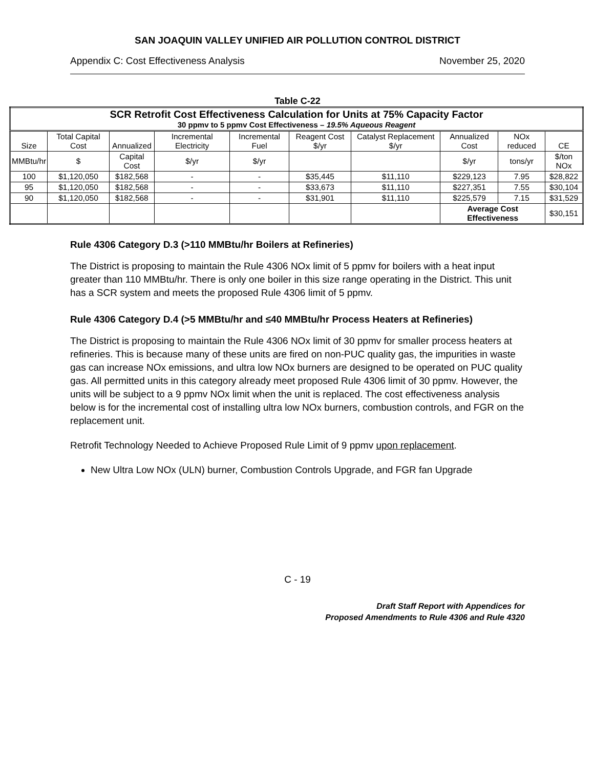SAN JOAQUIN VALLEY UNIFIED AIR POLLUTION CONTROL DISTRICT
Appendix C: Cost Effectiveness Analysis November 25, 2020
Table C-22
| SCR Retrofit Cost Effectiveness Calculation for Units at 75% Capacity Factor 30 ppmv to 5 ppmv Cost Effectiveness – 19.5% Aqueous Reagent | | | | | | | | | |
| --- | --- | --- | --- | --- | --- | --- | --- | --- | --- |
| Size | Total Capital Cost | Annualized | Incremental Electricity | Incremental Fuel | Reagent Cost $/yr | Catalyst Replacement $/yr | Annualized Cost | NOx reduced | CE |
| MMBtu/hr | $ | Capital Cost | $/yr | $/yr | | | $/yr | tons/yr | $/ton NOx |
| 100 | $1,120,050 | $182,568 | - | - | $35,445 | $11,110 | $229,123 | 7.95 | $28,822 |
| 95 | $1,120,050 | $182,568 | - | - | $33,673 | $11,110 | $227,351 | 7.55 | $30,104 |
| 90 | $1,120,050 | $182,568 | - | - | $31,901 | $11,110 | $225,579 | 7.15 | $31,529 |
| | | | | | | | Average Cost Effectiveness | | $30,151 |
Rule 4306 Category D.3 (>110 MMBtu/hr Boilers at Refineries)
The District is proposing to maintain the Rule 4306 NOx limit of 5 ppmv for boilers with a heat input greater than 110 MMBtu/hr. There is only one boiler in this size range operating in the District. This unit has a SCR system and meets the proposed Rule 4306 limit of 5 ppmv.
Rule 4306 Category D.4 (>5 MMBtu/hr and ≤40 MMBtu/hr Process Heaters at Refineries)
The District is proposing to maintain the Rule 4306 NOx limit of 30 ppmv for smaller process heaters at refineries. This is because many of these units are fired on non-PUC quality gas, the impurities in waste gas can increase NOx emissions, and ultra low NOx burners are designed to be operated on PUC quality gas. All permitted units in this category already meet proposed Rule 4306 limit of 30 ppmv. However, the units will be subject to a 9 ppmv NOx limit when the unit is replaced. The cost effectiveness analysis below is for the incremental cost of installing ultra low NOx burners, combustion controls, and FGR on the replacement unit.
Retrofit Technology Needed to Achieve Proposed Rule Limit of 9 ppmv upon replacement.
New Ultra Low NOx (ULN) burner, Combustion Controls Upgrade, and FGR fan Upgrade
C - 19
Draft Staff Report with Appendices for
Proposed Amendments to Rule 4306 and Rule 4320